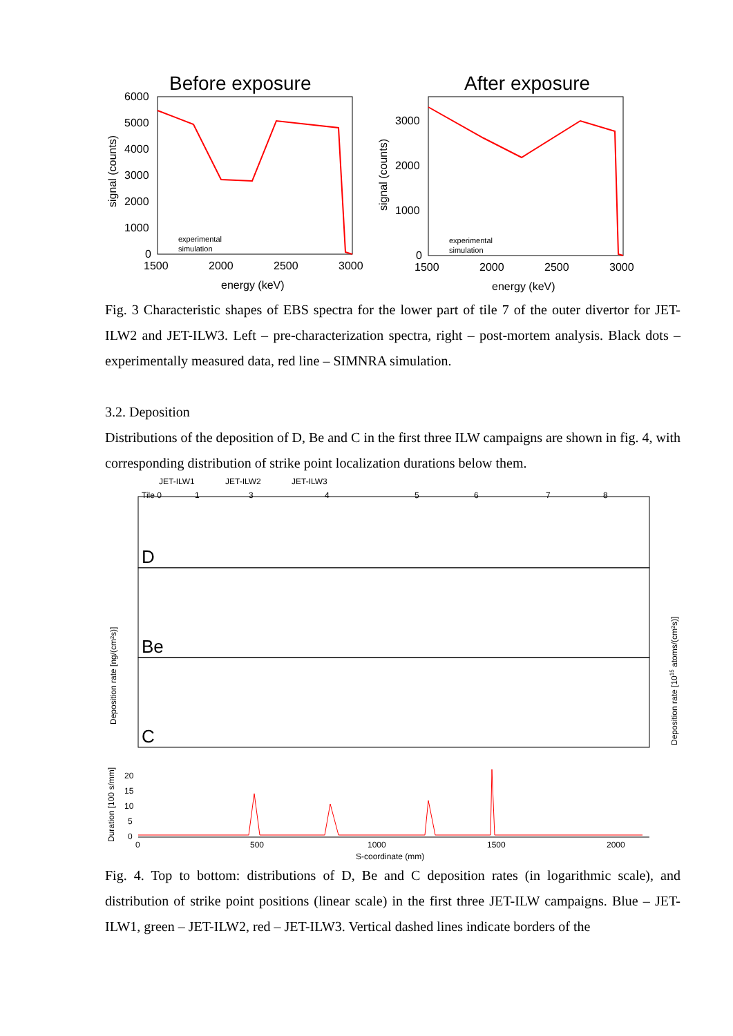Before exposure
6000
5000
4000
3000
2000
1000
0
1500
2000
2500
3000
energy (keV)
signal (counts)
experimental
simulation
After exposure
3000
2000
1000
0
1500
2000
2500
3000
energy (keV)
signal (counts)
experimental
simulation
Fig. 3 Characteristic shapes of EBS spectra for the lower part of tile 7 of the outer divertor for JET-ILW2 and JET-ILW3. Left – pre-characterization spectra, right – post-mortem analysis. Black dots – experimentally measured data, red line – SIMNRA simulation.
3.2. Deposition
Distributions of the deposition of D, Be and C in the first three ILW campaigns are shown in fig. 4, with corresponding distribution of strike point localization durations below them.
JET-ILW1
JET-ILW2
JET-ILW3
Tile 0
1
3
4
5
6
7
8
D
Be
C
Deposition rate [ng/(cm²s)]
Deposition rate [1015 atoms/(cm²s)]
Duration [100 s/mm]
20
15
10
5
0
0
500
1000
1500
2000
S-coordinate (mm)
Fig. 4. Top to bottom: distributions of D, Be and C deposition rates (in logarithmic scale), and distribution of strike point positions (linear scale) in the first three JET-ILW campaigns. Blue – JET-ILW1, green – JET-ILW2, red – JET-ILW3. Vertical dashed lines indicate borders of the